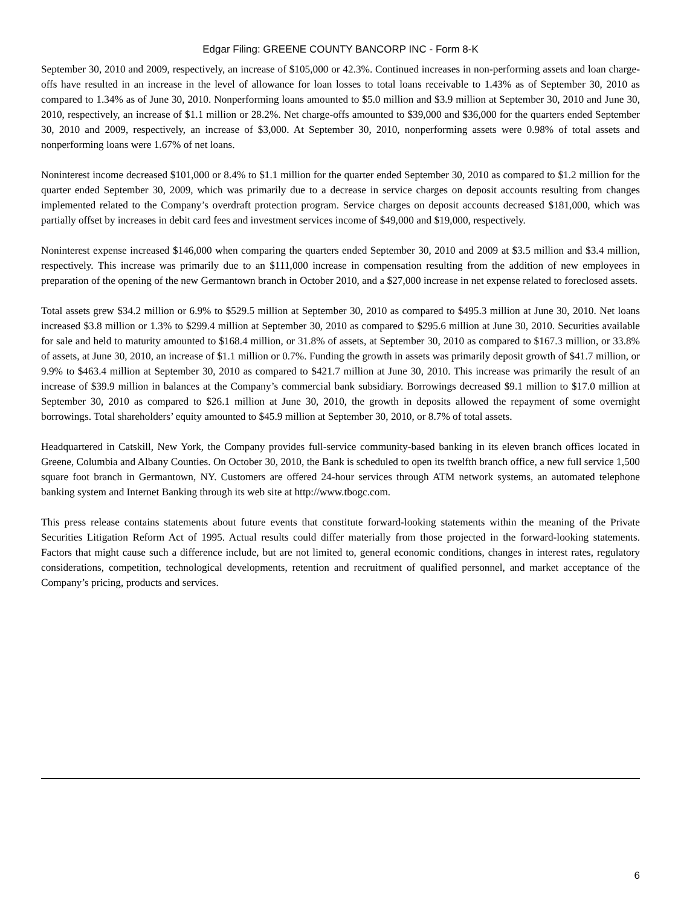Edgar Filing: GREENE COUNTY BANCORP INC - Form 8-K
September 30, 2010 and 2009, respectively, an increase of $105,000 or 42.3%. Continued increases in non-performing assets and loan charge-offs have resulted in an increase in the level of allowance for loan losses to total loans receivable to 1.43% as of September 30, 2010 as compared to 1.34% as of June 30, 2010. Nonperforming loans amounted to $5.0 million and $3.9 million at September 30, 2010 and June 30, 2010, respectively, an increase of $1.1 million or 28.2%. Net charge-offs amounted to $39,000 and $36,000 for the quarters ended September 30, 2010 and 2009, respectively, an increase of $3,000. At September 30, 2010, nonperforming assets were 0.98% of total assets and nonperforming loans were 1.67% of net loans.
Noninterest income decreased $101,000 or 8.4% to $1.1 million for the quarter ended September 30, 2010 as compared to $1.2 million for the quarter ended September 30, 2009, which was primarily due to a decrease in service charges on deposit accounts resulting from changes implemented related to the Company’s overdraft protection program. Service charges on deposit accounts decreased $181,000, which was partially offset by increases in debit card fees and investment services income of $49,000 and $19,000, respectively.
Noninterest expense increased $146,000 when comparing the quarters ended September 30, 2010 and 2009 at $3.5 million and $3.4 million, respectively. This increase was primarily due to an $111,000 increase in compensation resulting from the addition of new employees in preparation of the opening of the new Germantown branch in October 2010, and a $27,000 increase in net expense related to foreclosed assets.
Total assets grew $34.2 million or 6.9% to $529.5 million at September 30, 2010 as compared to $495.3 million at June 30, 2010. Net loans increased $3.8 million or 1.3% to $299.4 million at September 30, 2010 as compared to $295.6 million at June 30, 2010. Securities available for sale and held to maturity amounted to $168.4 million, or 31.8% of assets, at September 30, 2010 as compared to $167.3 million, or 33.8% of assets, at June 30, 2010, an increase of $1.1 million or 0.7%. Funding the growth in assets was primarily deposit growth of $41.7 million, or 9.9% to $463.4 million at September 30, 2010 as compared to $421.7 million at June 30, 2010. This increase was primarily the result of an increase of $39.9 million in balances at the Company’s commercial bank subsidiary. Borrowings decreased $9.1 million to $17.0 million at September 30, 2010 as compared to $26.1 million at June 30, 2010, the growth in deposits allowed the repayment of some overnight borrowings. Total shareholders’ equity amounted to $45.9 million at September 30, 2010, or 8.7% of total assets.
Headquartered in Catskill, New York, the Company provides full-service community-based banking in its eleven branch offices located in Greene, Columbia and Albany Counties. On October 30, 2010, the Bank is scheduled to open its twelfth branch office, a new full service 1,500 square foot branch in Germantown, NY. Customers are offered 24-hour services through ATM network systems, an automated telephone banking system and Internet Banking through its web site at http://www.tbogc.com.
This press release contains statements about future events that constitute forward-looking statements within the meaning of the Private Securities Litigation Reform Act of 1995. Actual results could differ materially from those projected in the forward-looking statements. Factors that might cause such a difference include, but are not limited to, general economic conditions, changes in interest rates, regulatory considerations, competition, technological developments, retention and recruitment of qualified personnel, and market acceptance of the Company’s pricing, products and services.
6